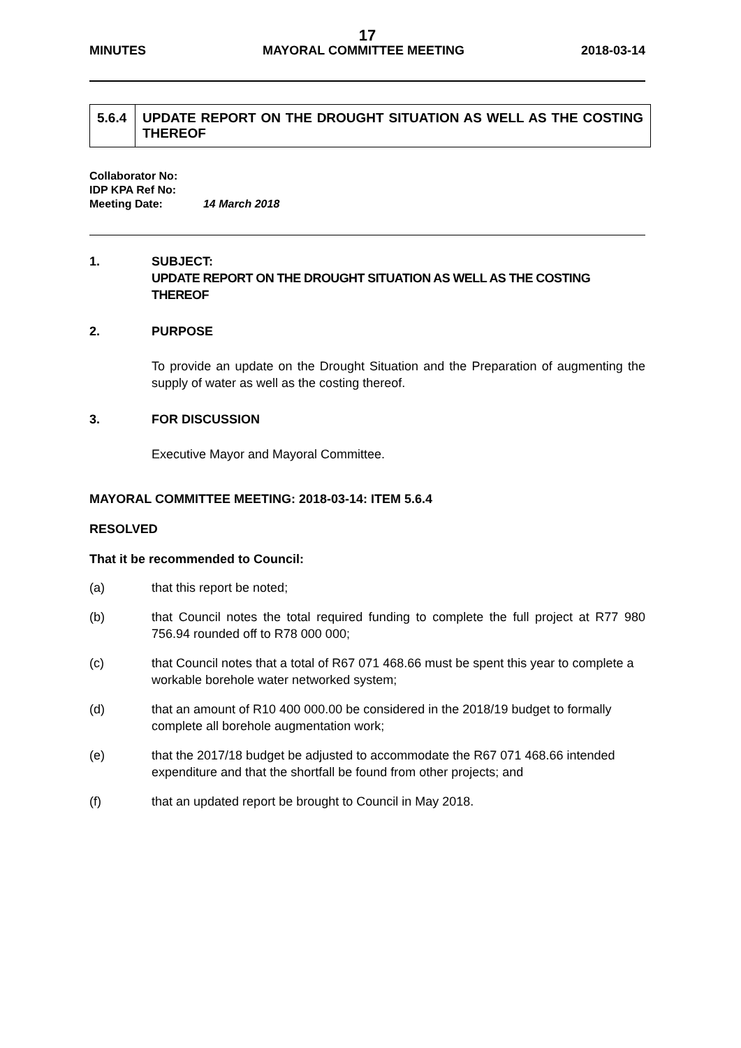17
MINUTES MAYORAL COMMITTEE MEETING 2018-03-14
| 5.6.4 | UPDATE REPORT ON THE DROUGHT SITUATION AS WELL AS THE COSTING THEREOF |
Collaborator No:
IDP KPA Ref No:
Meeting Date: 14 March 2018
1. SUBJECT:
UPDATE REPORT ON THE DROUGHT SITUATION AS WELL AS THE COSTING THEREOF
2. PURPOSE
To provide an update on the Drought Situation and the Preparation of augmenting the supply of water as well as the costing thereof.
3. FOR DISCUSSION
Executive Mayor and Mayoral Committee.
MAYORAL COMMITTEE MEETING: 2018-03-14: ITEM 5.6.4
RESOLVED
That it be recommended to Council:
(a) that this report be noted;
(b) that Council notes the total required funding to complete the full project at R77 980 756.94 rounded off to R78 000 000;
(c) that Council notes that a total of R67 071 468.66 must be spent this year to complete a workable borehole water networked system;
(d) that an amount of R10 400 000.00 be considered in the 2018/19 budget to formally complete all borehole augmentation work;
(e) that the 2017/18 budget be adjusted to accommodate the R67 071 468.66 intended expenditure and that the shortfall be found from other projects; and
(f) that an updated report be brought to Council in May 2018.